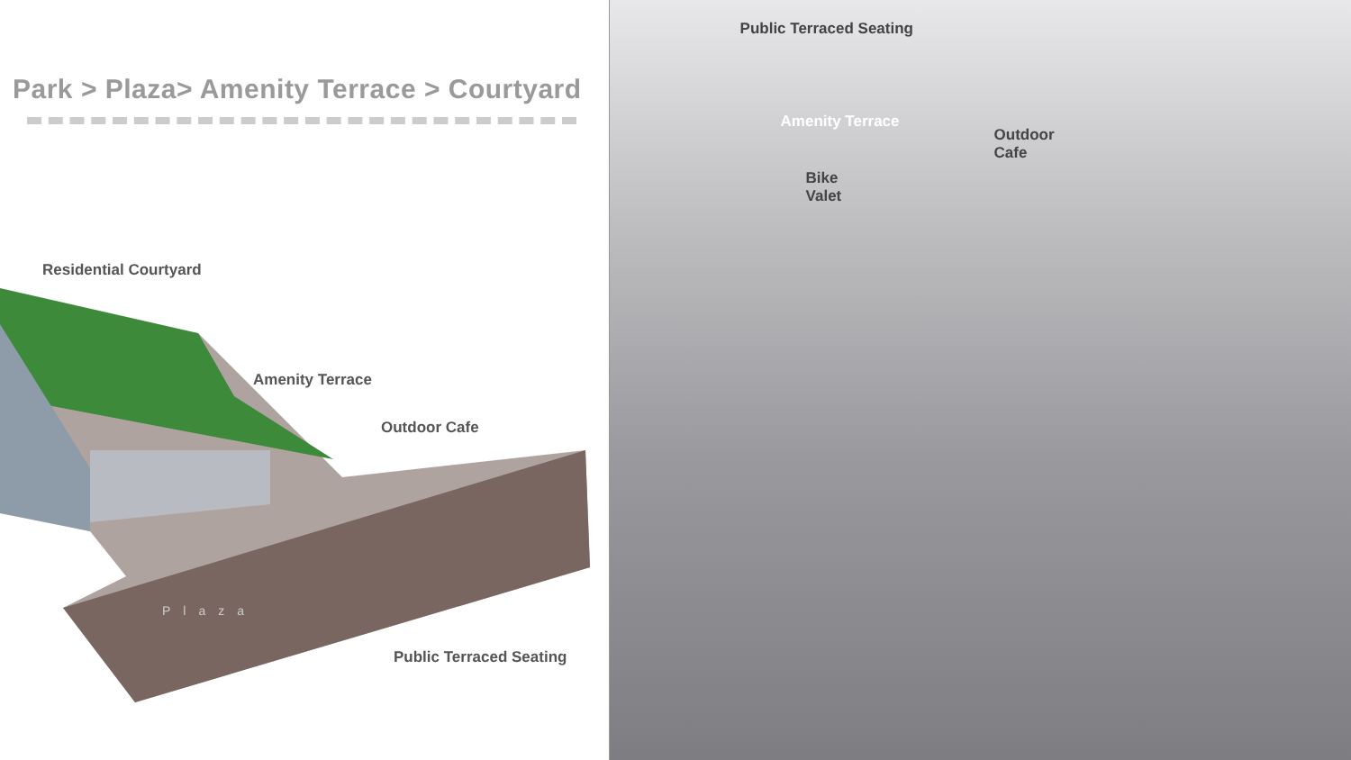Park > Plaza> Amenity Terrace > Courtyard
Residential Courtyard
Amenity Terrace
Outdoor Cafe
Public Terraced Seating
Plaza
Public Terraced Seating
Amenity Terrace
Outdoor
Cafe
Bike
Valet